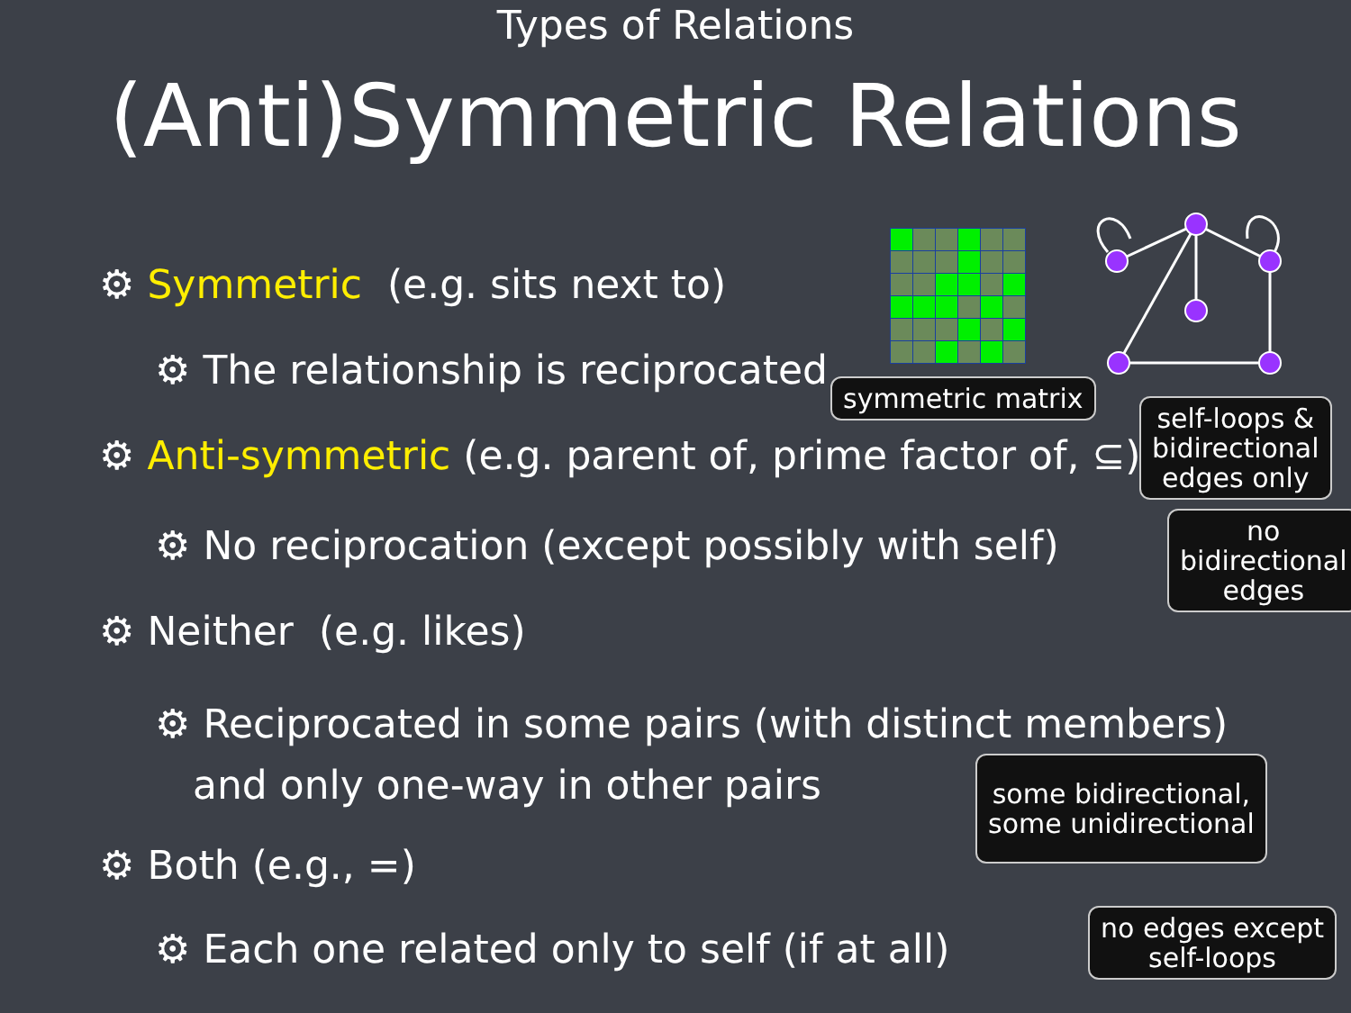Types of Relations
(Anti)Symmetric Relations
⚙ Symmetric (e.g. sits next to)
⚙ The relationship is reciprocated
⚙ Anti-symmetric (e.g. parent of, prime factor of, ⊆)
⚙ No reciprocation (except possibly with self)
⚙ Neither (e.g. likes)
⚙ Reciprocated in some pairs (with distinct members)
and only one-way in other pairs
⚙ Both (e.g., =)
⚙ Each one related only to self (if at all)
symmetric matrix
self-loops &
bidirectional
edges only
no
bidirectional
edges
some bidirectional,
some unidirectional
no edges except
self-loops